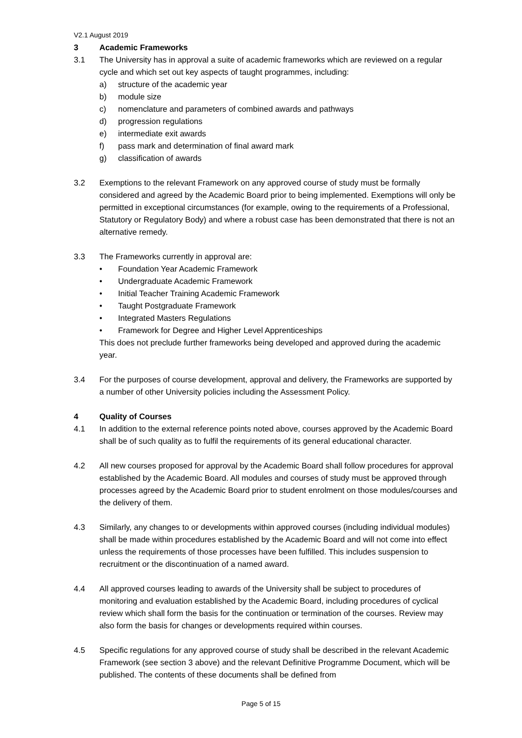V2.1 August 2019
3 Academic Frameworks
3.1 The University has in approval a suite of academic frameworks which are reviewed on a regular cycle and which set out key aspects of taught programmes, including:
a) structure of the academic year
b) module size
c) nomenclature and parameters of combined awards and pathways
d) progression regulations
e) intermediate exit awards
f) pass mark and determination of final award mark
g) classification of awards
3.2 Exemptions to the relevant Framework on any approved course of study must be formally considered and agreed by the Academic Board prior to being implemented. Exemptions will only be permitted in exceptional circumstances (for example, owing to the requirements of a Professional, Statutory or Regulatory Body) and where a robust case has been demonstrated that there is not an alternative remedy.
3.3 The Frameworks currently in approval are:
• Foundation Year Academic Framework
• Undergraduate Academic Framework
• Initial Teacher Training Academic Framework
• Taught Postgraduate Framework
• Integrated Masters Regulations
• Framework for Degree and Higher Level Apprenticeships
This does not preclude further frameworks being developed and approved during the academic year.
3.4 For the purposes of course development, approval and delivery, the Frameworks are supported by a number of other University policies including the Assessment Policy.
4 Quality of Courses
4.1 In addition to the external reference points noted above, courses approved by the Academic Board shall be of such quality as to fulfil the requirements of its general educational character.
4.2 All new courses proposed for approval by the Academic Board shall follow procedures for approval established by the Academic Board. All modules and courses of study must be approved through processes agreed by the Academic Board prior to student enrolment on those modules/courses and the delivery of them.
4.3 Similarly, any changes to or developments within approved courses (including individual modules) shall be made within procedures established by the Academic Board and will not come into effect unless the requirements of those processes have been fulfilled. This includes suspension to recruitment or the discontinuation of a named award.
4.4 All approved courses leading to awards of the University shall be subject to procedures of monitoring and evaluation established by the Academic Board, including procedures of cyclical review which shall form the basis for the continuation or termination of the courses. Review may also form the basis for changes or developments required within courses.
4.5 Specific regulations for any approved course of study shall be described in the relevant Academic Framework (see section 3 above) and the relevant Definitive Programme Document, which will be published. The contents of these documents shall be defined from
Page 5 of 15